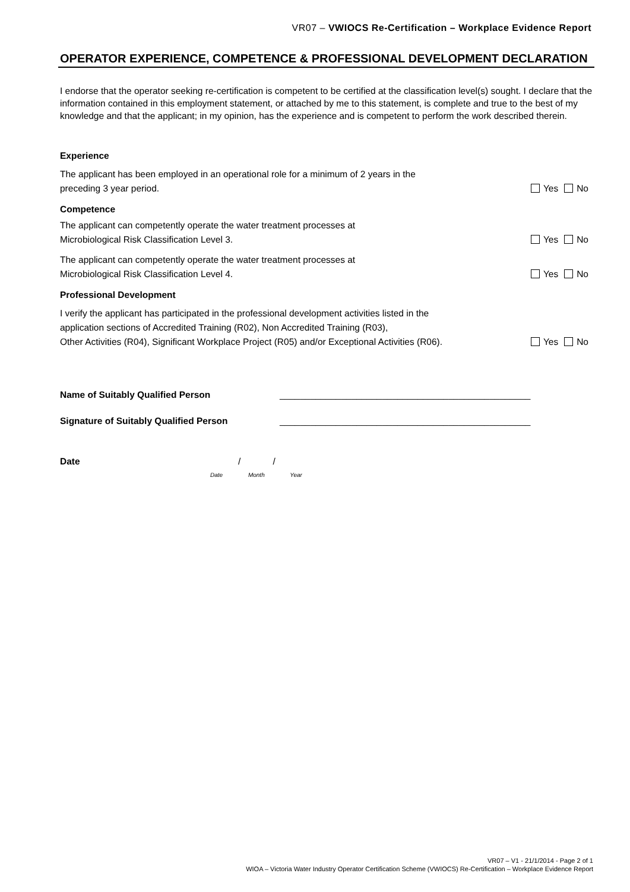VR07 – VWIOCS Re-Certification – Workplace Evidence Report
OPERATOR EXPERIENCE, COMPETENCE & PROFESSIONAL DEVELOPMENT DECLARATION
I endorse that the operator seeking re-certification is competent to be certified at the classification level(s) sought. I declare that the information contained in this employment statement, or attached by me to this statement, is complete and true to the best of my knowledge and that the applicant; in my opinion, has the experience and is competent to perform the work described therein.
Experience
The applicant has been employed in an operational role for a minimum of 2 years in the
preceding 3 year period.
Yes No
Competence
The applicant can competently operate the water treatment processes at
Microbiological Risk Classification Level 3.
Yes No
The applicant can competently operate the water treatment processes at
Microbiological Risk Classification Level 4.
Yes No
Professional Development
I verify the applicant has participated in the professional development activities listed in the
application sections of Accredited Training (R02), Non Accredited Training (R03),
Other Activities (R04), Significant Workplace Project (R05) and/or Exceptional Activities (R06).
Yes No
Name of Suitably Qualified Person _________________________________________________
Signature of Suitably Qualified Person _________________________________________________
Date / /
Date Month Year
VR07 – V1 - 21/1/2014 - Page 2 of 1
WIOA – Victoria Water Industry Operator Certification Scheme (VWIOCS) Re-Certification – Workplace Evidence Report